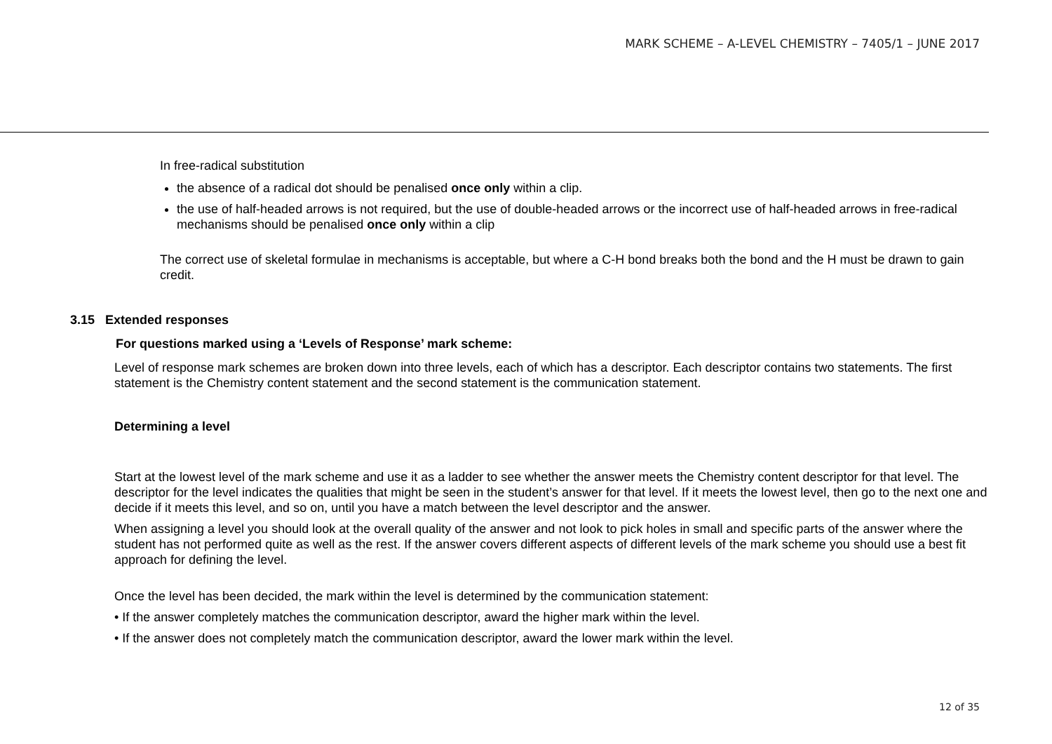MARK SCHEME – A-LEVEL CHEMISTRY – 7405/1 – JUNE 2017
In free-radical substitution
the absence of a radical dot should be penalised once only within a clip.
the use of half-headed arrows is not required, but the use of double-headed arrows or the incorrect use of half-headed arrows in free-radical mechanisms should be penalised once only within a clip
The correct use of skeletal formulae in mechanisms is acceptable, but where a C-H bond breaks both the bond and the H must be drawn to gain credit.
3.15 Extended responses
For questions marked using a ‘Levels of Response’ mark scheme:
Level of response mark schemes are broken down into three levels, each of which has a descriptor. Each descriptor contains two statements. The first statement is the Chemistry content statement and the second statement is the communication statement.
Determining a level
Start at the lowest level of the mark scheme and use it as a ladder to see whether the answer meets the Chemistry content descriptor for that level. The descriptor for the level indicates the qualities that might be seen in the student’s answer for that level. If it meets the lowest level, then go to the next one and decide if it meets this level, and so on, until you have a match between the level descriptor and the answer.
When assigning a level you should look at the overall quality of the answer and not look to pick holes in small and specific parts of the answer where the student has not performed quite as well as the rest. If the answer covers different aspects of different levels of the mark scheme you should use a best fit approach for defining the level.
Once the level has been decided, the mark within the level is determined by the communication statement:
• If the answer completely matches the communication descriptor, award the higher mark within the level.
• If the answer does not completely match the communication descriptor, award the lower mark within the level.
12 of 35